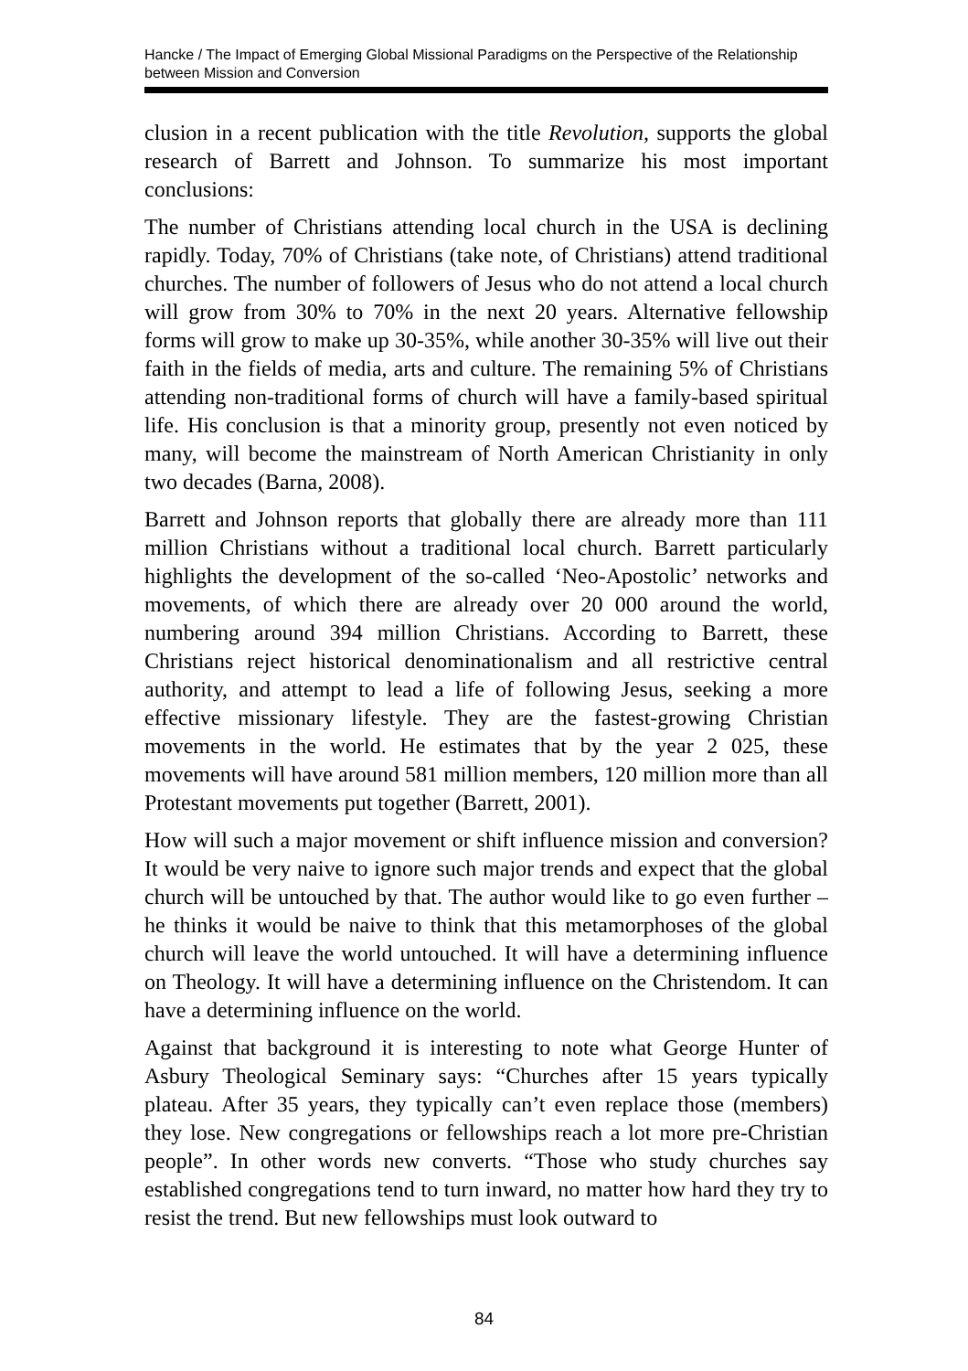Hancke / The Impact of Emerging Global Missional Paradigms on the Perspective of the Relationship between Mission and Conversion
clusion in a recent publication with the title Revolution, supports the global research of Barrett and Johnson. To summarize his most important conclusions:
The number of Christians attending local church in the USA is declining rapidly. Today, 70% of Christians (take note, of Christians) attend traditional churches. The number of followers of Jesus who do not attend a local church will grow from 30% to 70% in the next 20 years. Alternative fellowship forms will grow to make up 30-35%, while another 30-35% will live out their faith in the fields of media, arts and culture. The remaining 5% of Christians attending non-traditional forms of church will have a family-based spiritual life. His conclusion is that a minority group, presently not even noticed by many, will become the mainstream of North American Christianity in only two decades (Barna, 2008).
Barrett and Johnson reports that globally there are already more than 111 million Christians without a traditional local church. Barrett particularly highlights the development of the so-called ‘Neo-Apostolic’ networks and movements, of which there are already over 20 000 around the world, numbering around 394 million Christians. According to Barrett, these Christians reject historical denominationalism and all restrictive central authority, and attempt to lead a life of following Jesus, seeking a more effective missionary lifestyle. They are the fastest-growing Christian movements in the world. He estimates that by the year 2 025, these movements will have around 581 million members, 120 million more than all Protestant movements put together (Barrett, 2001).
How will such a major movement or shift influence mission and conversion? It would be very naive to ignore such major trends and expect that the global church will be untouched by that. The author would like to go even further – he thinks it would be naive to think that this metamorphoses of the global church will leave the world untouched. It will have a determining influence on Theology. It will have a determining influence on the Christendom. It can have a determining influence on the world.
Against that background it is interesting to note what George Hunter of Asbury Theological Seminary says: “Churches after 15 years typically plateau. After 35 years, they typically can’t even replace those (members) they lose. New congregations or fellowships reach a lot more pre-Christian people”. In other words new converts. “Those who study churches say established congregations tend to turn inward, no matter how hard they try to resist the trend. But new fellowships must look outward to
84